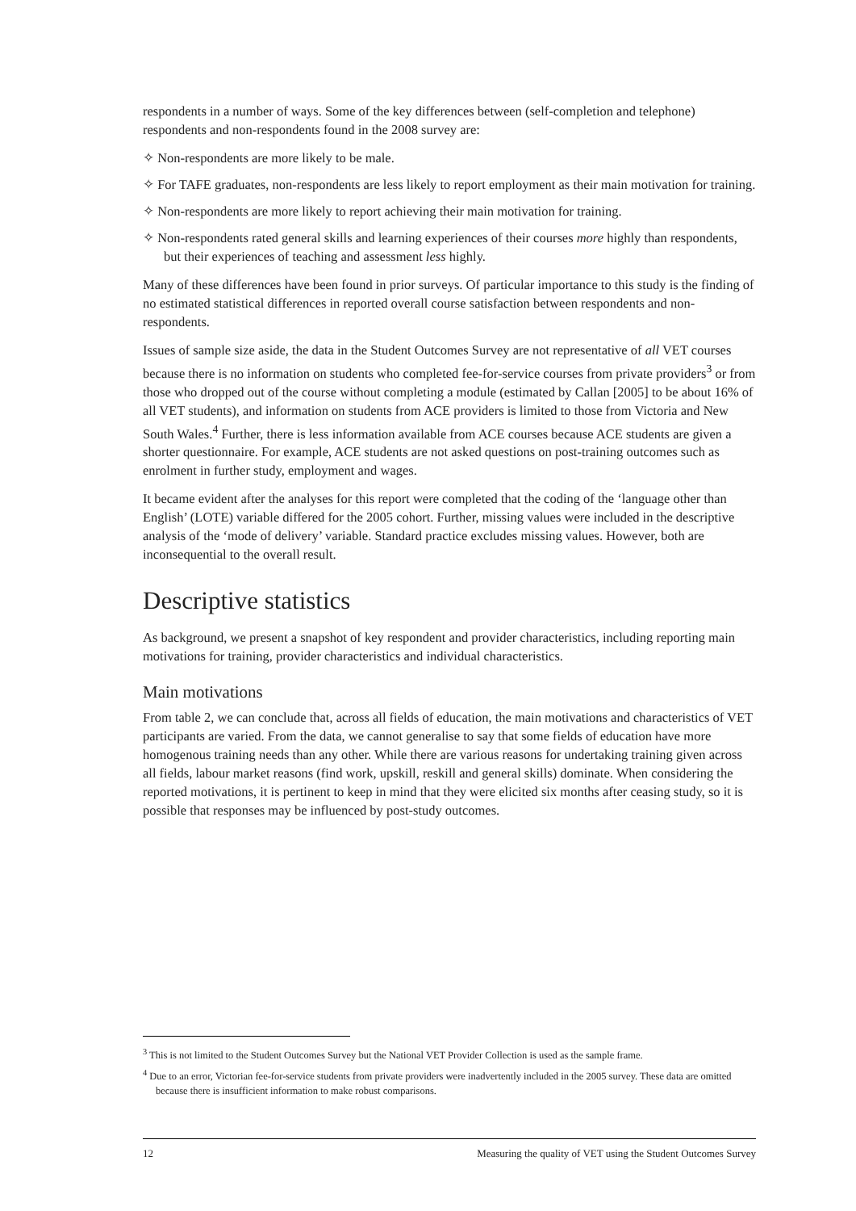respondents in a number of ways. Some of the key differences between (self-completion and telephone) respondents and non-respondents found in the 2008 survey are:
✧ Non-respondents are more likely to be male.
✧ For TAFE graduates, non-respondents are less likely to report employment as their main motivation for training.
✧ Non-respondents are more likely to report achieving their main motivation for training.
✧ Non-respondents rated general skills and learning experiences of their courses more highly than respondents, but their experiences of teaching and assessment less highly.
Many of these differences have been found in prior surveys. Of particular importance to this study is the finding of no estimated statistical differences in reported overall course satisfaction between respondents and non-respondents.
Issues of sample size aside, the data in the Student Outcomes Survey are not representative of all VET courses because there is no information on students who completed fee-for-service courses from private providers<sup>3</sup> or from those who dropped out of the course without completing a module (estimated by Callan [2005] to be about 16% of all VET students), and information on students from ACE providers is limited to those from Victoria and New South Wales.<sup>4</sup> Further, there is less information available from ACE courses because ACE students are given a shorter questionnaire. For example, ACE students are not asked questions on post-training outcomes such as enrolment in further study, employment and wages.
It became evident after the analyses for this report were completed that the coding of the ‘language other than English’ (LOTE) variable differed for the 2005 cohort. Further, missing values were included in the descriptive analysis of the ‘mode of delivery’ variable. Standard practice excludes missing values. However, both are inconsequential to the overall result.
Descriptive statistics
As background, we present a snapshot of key respondent and provider characteristics, including reporting main motivations for training, provider characteristics and individual characteristics.
Main motivations
From table 2, we can conclude that, across all fields of education, the main motivations and characteristics of VET participants are varied. From the data, we cannot generalise to say that some fields of education have more homogenous training needs than any other. While there are various reasons for undertaking training given across all fields, labour market reasons (find work, upskill, reskill and general skills) dominate. When considering the reported motivations, it is pertinent to keep in mind that they were elicited six months after ceasing study, so it is possible that responses may be influenced by post-study outcomes.
<sup>3</sup> This is not limited to the Student Outcomes Survey but the National VET Provider Collection is used as the sample frame.
<sup>4</sup> Due to an error, Victorian fee-for-service students from private providers were inadvertently included in the 2005 survey. These data are omitted because there is insufficient information to make robust comparisons.
12 Measuring the quality of VET using the Student Outcomes Survey